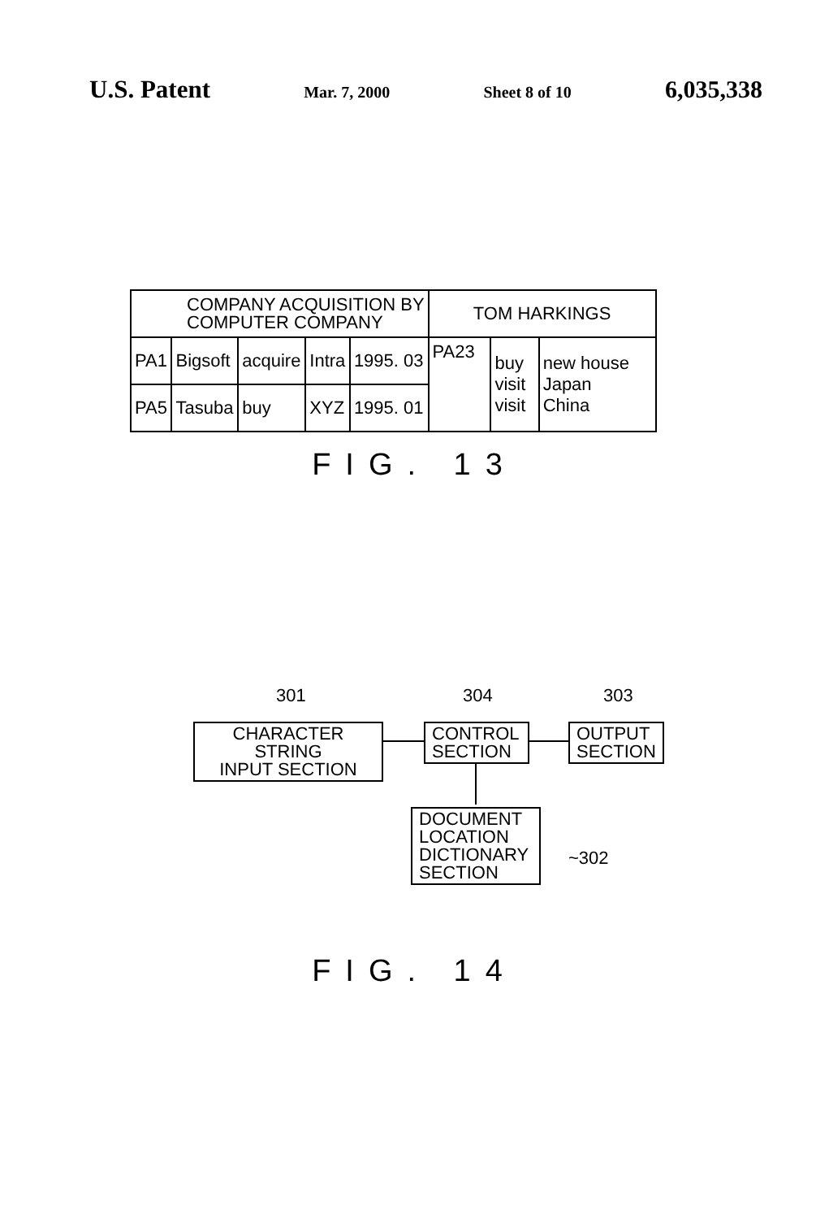U.S. Patent Mar. 7, 2000 Sheet 8 of 10 6,035,338
| COMPANY ACQUISITION BY COMPUTER COMPANY | | | | | TOM HARKINGS | | |
| PA1 | Bigsoft | acquire | Intra | 1995. 03 | PA23 | buy visit visit | new house Japan China |
| PA5 | Tasuba | buy | XYZ | 1995. 01 | | | |
FIG. 13
301 304 303
CHARACTER STRING
INPUT SECTION
CONTROL
SECTION
OUTPUT
SECTION
DOCUMENT
LOCATION
DICTIONARY
SECTION
~302
FIG. 14